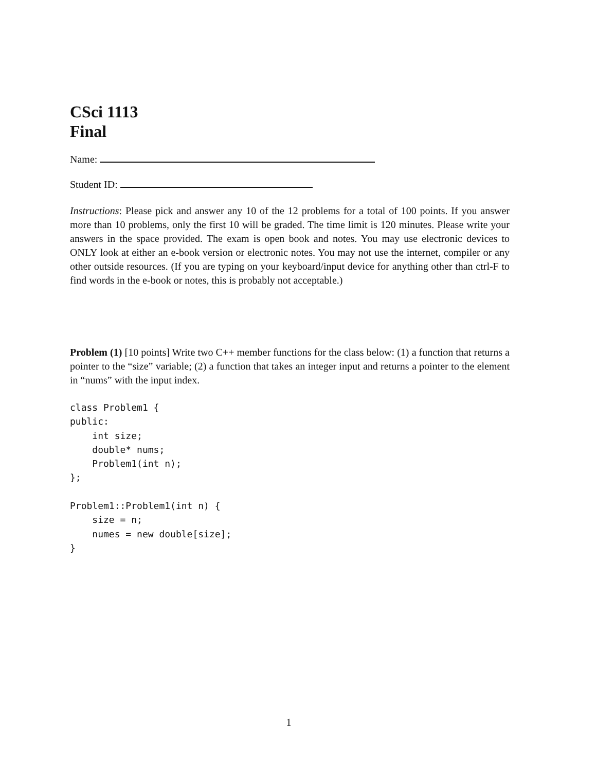CSci 1113
Final
Name:
Student ID:
Instructions: Please pick and answer any 10 of the 12 problems for a total of 100 points. If you answer more than 10 problems, only the first 10 will be graded. The time limit is 120 minutes. Please write your answers in the space provided. The exam is open book and notes. You may use electronic devices to ONLY look at either an e-book version or electronic notes. You may not use the internet, compiler or any other outside resources. (If you are typing on your keyboard/input device for anything other than ctrl-F to find words in the e-book or notes, this is probably not acceptable.)
Problem (1) [10 points] Write two C++ member functions for the class below: (1) a function that returns a pointer to the “size” variable; (2) a function that takes an integer input and returns a pointer to the element in “nums” with the input index.
class Problem1 {
public:
    int size;
    double* nums;
    Problem1(int n);
};

Problem1::Problem1(int n) {
    size = n;
    numes = new double[size];
}
1